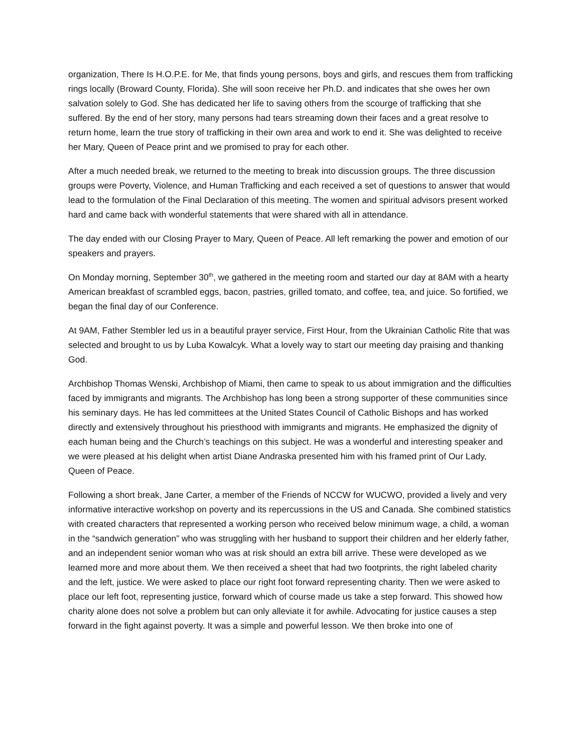organization, There Is H.O.P.E. for Me, that finds young persons, boys and girls, and rescues them from trafficking rings locally (Broward County, Florida). She will soon receive her Ph.D. and indicates that she owes her own salvation solely to God. She has dedicated her life to saving others from the scourge of trafficking that she suffered. By the end of her story, many persons had tears streaming down their faces and a great resolve to return home, learn the true story of trafficking in their own area and work to end it. She was delighted to receive her Mary, Queen of Peace print and we promised to pray for each other.
After a much needed break, we returned to the meeting to break into discussion groups. The three discussion groups were Poverty, Violence, and Human Trafficking and each received a set of questions to answer that would lead to the formulation of the Final Declaration of this meeting. The women and spiritual advisors present worked hard and came back with wonderful statements that were shared with all in attendance.
The day ended with our Closing Prayer to Mary, Queen of Peace. All left remarking the power and emotion of our speakers and prayers.
On Monday morning, September 30<sup>th</sup>, we gathered in the meeting room and started our day at 8AM with a hearty American breakfast of scrambled eggs, bacon, pastries, grilled tomato, and coffee, tea, and juice. So fortified, we began the final day of our Conference.
At 9AM, Father Stembler led us in a beautiful prayer service, First Hour, from the Ukrainian Catholic Rite that was selected and brought to us by Luba Kowalcyk. What a lovely way to start our meeting day praising and thanking God.
Archbishop Thomas Wenski, Archbishop of Miami, then came to speak to us about immigration and the difficulties faced by immigrants and migrants. The Archbishop has long been a strong supporter of these communities since his seminary days. He has led committees at the United States Council of Catholic Bishops and has worked directly and extensively throughout his priesthood with immigrants and migrants. He emphasized the dignity of each human being and the Church’s teachings on this subject. He was a wonderful and interesting speaker and we were pleased at his delight when artist Diane Andraska presented him with his framed print of Our Lady, Queen of Peace.
Following a short break, Jane Carter, a member of the Friends of NCCW for WUCWO, provided a lively and very informative interactive workshop on poverty and its repercussions in the US and Canada. She combined statistics with created characters that represented a working person who received below minimum wage, a child, a woman in the “sandwich generation” who was struggling with her husband to support their children and her elderly father, and an independent senior woman who was at risk should an extra bill arrive. These were developed as we learned more and more about them. We then received a sheet that had two footprints, the right labeled charity and the left, justice. We were asked to place our right foot forward representing charity. Then we were asked to place our left foot, representing justice, forward which of course made us take a step forward. This showed how charity alone does not solve a problem but can only alleviate it for awhile. Advocating for justice causes a step forward in the fight against poverty. It was a simple and powerful lesson. We then broke into one of